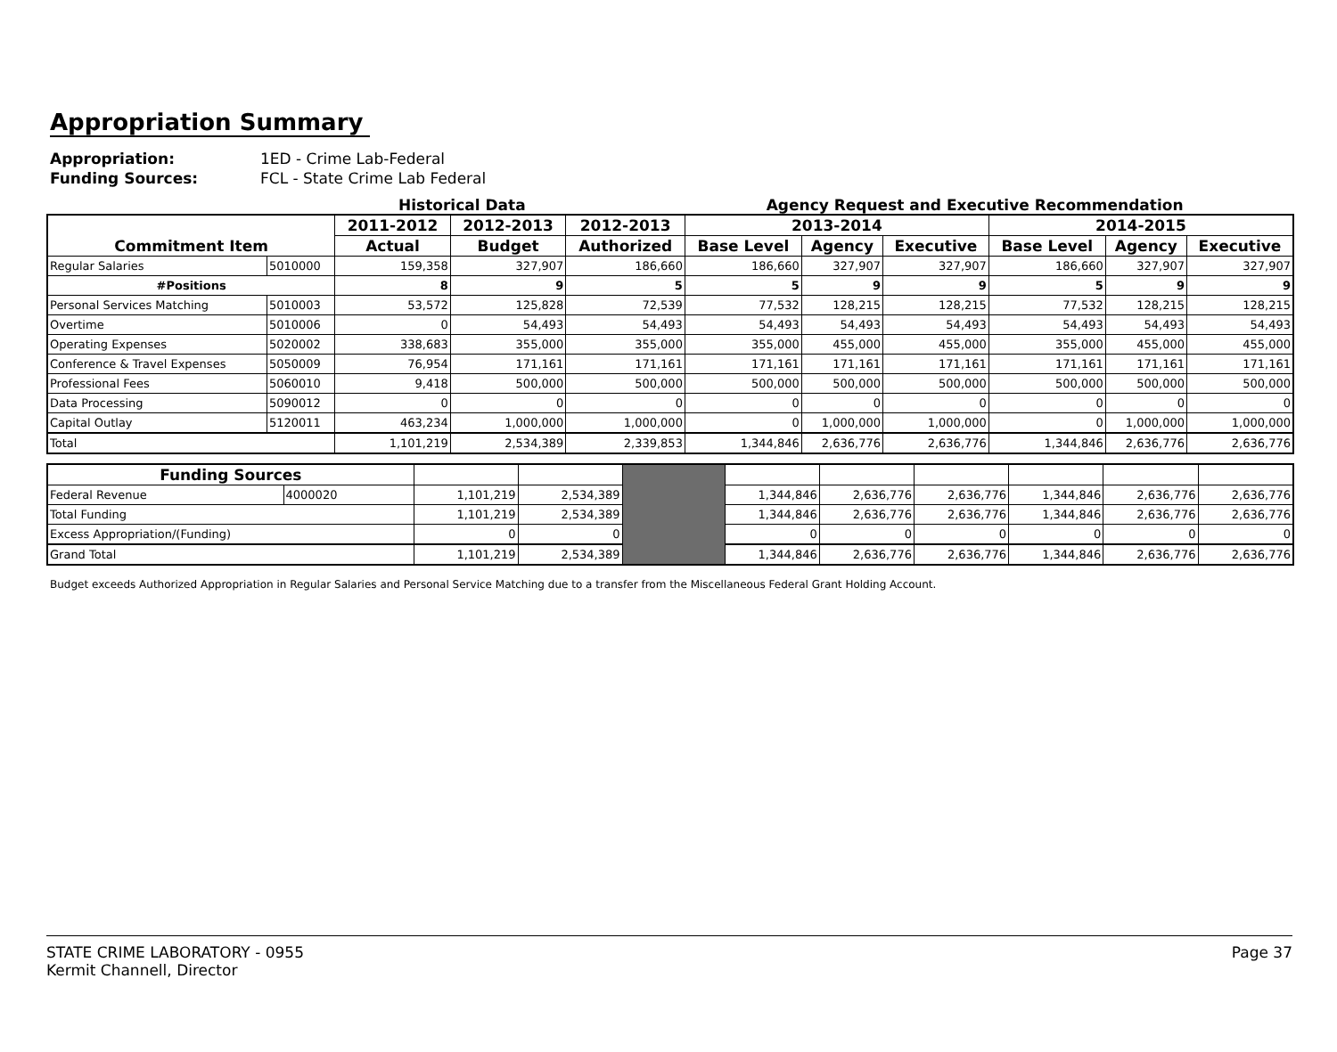Appropriation Summary
Appropriation: 1ED - Crime Lab-Federal
Funding Sources: FCL - State Crime Lab Federal
Historical Data Agency Request and Executive Recommendation
| Commitment Item | | 2011-2012 | 2012-2013 | 2012-2013 | 2013-2014 | | | 2014-2015 | | |
| --- | --- | --- | --- | --- | --- | --- | --- | --- | --- | --- |
| | | Actual | Budget | Authorized | Base Level | Agency | Executive | Base Level | Agency | Executive |
| Regular Salaries | 5010000 | 159,358 | 327,907 | 186,660 | 186,660 | 327,907 | 327,907 | 186,660 | 327,907 | 327,907 |
| #Positions | | 8 | 9 | 5 | 5 | 9 | 9 | 5 | 9 | 9 |
| Personal Services Matching | 5010003 | 53,572 | 125,828 | 72,539 | 77,532 | 128,215 | 128,215 | 77,532 | 128,215 | 128,215 |
| Overtime | 5010006 | 0 | 54,493 | 54,493 | 54,493 | 54,493 | 54,493 | 54,493 | 54,493 | 54,493 |
| Operating Expenses | 5020002 | 338,683 | 355,000 | 355,000 | 355,000 | 455,000 | 455,000 | 355,000 | 455,000 | 455,000 |
| Conference & Travel Expenses | 5050009 | 76,954 | 171,161 | 171,161 | 171,161 | 171,161 | 171,161 | 171,161 | 171,161 | 171,161 |
| Professional Fees | 5060010 | 9,418 | 500,000 | 500,000 | 500,000 | 500,000 | 500,000 | 500,000 | 500,000 | 500,000 |
| Data Processing | 5090012 | 0 | 0 | 0 | 0 | 0 | 0 | 0 | 0 | 0 |
| Capital Outlay | 5120011 | 463,234 | 1,000,000 | 1,000,000 | 0 | 1,000,000 | 1,000,000 | 0 | 1,000,000 | 1,000,000 |
| Total | | 1,101,219 | 2,534,389 | 2,339,853 | 1,344,846 | 2,636,776 | 2,636,776 | 1,344,846 | 2,636,776 | 2,636,776 |
| Funding Sources | | | | | | | | | | |
| Federal Revenue | 4000020 | 1,101,219 | 2,534,389 | | 1,344,846 | 2,636,776 | 2,636,776 | 1,344,846 | 2,636,776 | 2,636,776 |
| Total Funding | | 1,101,219 | 2,534,389 | | 1,344,846 | 2,636,776 | 2,636,776 | 1,344,846 | 2,636,776 | 2,636,776 |
| Excess Appropriation/(Funding) | | 0 | 0 | | 0 | 0 | 0 | 0 | 0 | 0 |
| Grand Total | | 1,101,219 | 2,534,389 | | 1,344,846 | 2,636,776 | 2,636,776 | 1,344,846 | 2,636,776 | 2,636,776 |
Budget exceeds Authorized Appropriation in Regular Salaries and Personal Service Matching due to a transfer from the Miscellaneous Federal Grant Holding Account.
STATE CRIME LABORATORY - 0955
Kermit Channell, Director
Page 37